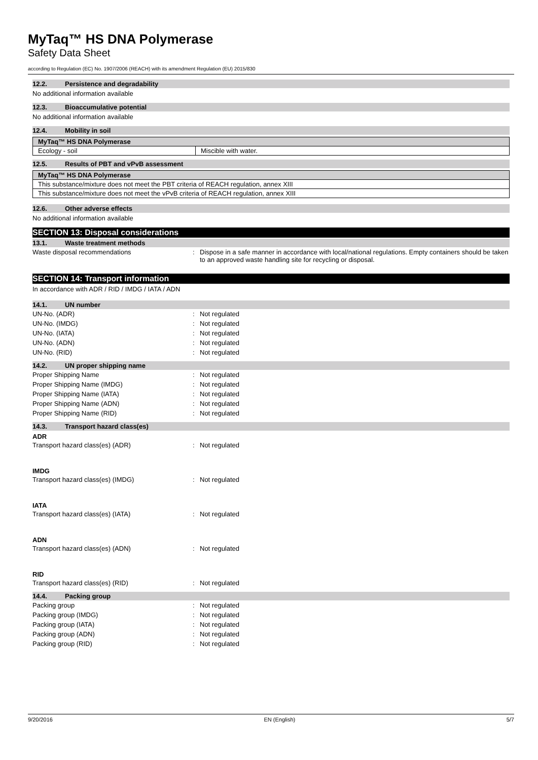MyTaq™ HS DNA Polymerase
Safety Data Sheet
according to Regulation (EC) No. 1907/2006 (REACH) with its amendment Regulation (EU) 2015/830
12.2. Persistence and degradability
No additional information available
12.3. Bioaccumulative potential
No additional information available
12.4. Mobility in soil
| MyTaq™ HS DNA Polymerase | |
| --- | --- |
| Ecology - soil | Miscible with water. |
12.5. Results of PBT and vPvB assessment
| MyTaq™ HS DNA Polymerase |
| --- |
| This substance/mixture does not meet the PBT criteria of REACH regulation, annex XIII |
| This substance/mixture does not meet the vPvB criteria of REACH regulation, annex XIII |
12.6. Other adverse effects
No additional information available
SECTION 13: Disposal considerations
13.1. Waste treatment methods
Waste disposal recommendations : Dispose in a safe manner in accordance with local/national regulations. Empty containers should be taken to an approved waste handling site for recycling or disposal.
SECTION 14: Transport information
In accordance with ADR / RID / IMDG / IATA / ADN
14.1. UN number
UN-No. (ADR) : Not regulated
UN-No. (IMDG) : Not regulated
UN-No. (IATA) : Not regulated
UN-No. (ADN) : Not regulated
UN-No. (RID) : Not regulated
14.2. UN proper shipping name
Proper Shipping Name : Not regulated
Proper Shipping Name (IMDG) : Not regulated
Proper Shipping Name (IATA) : Not regulated
Proper Shipping Name (ADN) : Not regulated
Proper Shipping Name (RID) : Not regulated
14.3. Transport hazard class(es)
ADR
Transport hazard class(es) (ADR) : Not regulated
IMDG
Transport hazard class(es) (IMDG) : Not regulated
IATA
Transport hazard class(es) (IATA) : Not regulated
ADN
Transport hazard class(es) (ADN) : Not regulated
RID
Transport hazard class(es) (RID) : Not regulated
14.4. Packing group
Packing group : Not regulated
Packing group (IMDG) : Not regulated
Packing group (IATA) : Not regulated
Packing group (ADN) : Not regulated
Packing group (RID) : Not regulated
9/20/2016 EN (English) 5/7